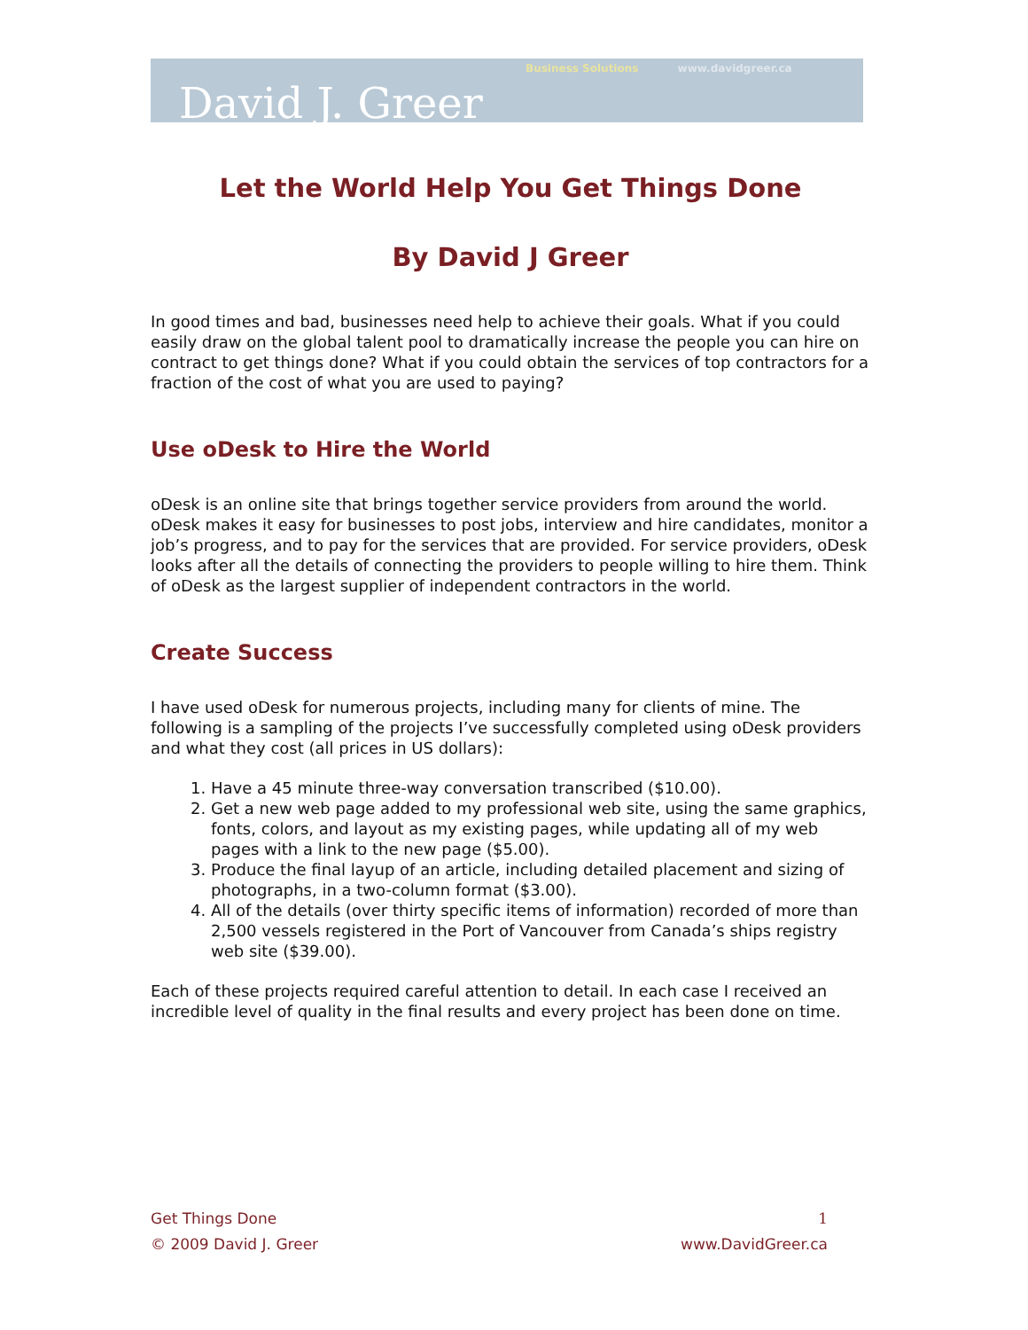Business Solutions www.davidgreer.ca
David J. Greer
Let the World Help You Get Things Done
By David J Greer
In good times and bad, businesses need help to achieve their goals. What if you could easily draw on the global talent pool to dramatically increase the people you can hire on contract to get things done? What if you could obtain the services of top contractors for a fraction of the cost of what you are used to paying?
Use oDesk to Hire the World
oDesk is an online site that brings together service providers from around the world. oDesk makes it easy for businesses to post jobs, interview and hire candidates, monitor a job’s progress, and to pay for the services that are provided. For service providers, oDesk looks after all the details of connecting the providers to people willing to hire them. Think of oDesk as the largest supplier of independent contractors in the world.
Create Success
I have used oDesk for numerous projects, including many for clients of mine. The following is a sampling of the projects I’ve successfully completed using oDesk providers and what they cost (all prices in US dollars):
1. Have a 45 minute three-way conversation transcribed ($10.00).
2. Get a new web page added to my professional web site, using the same graphics, fonts, colors, and layout as my existing pages, while updating all of my web pages with a link to the new page ($5.00).
3. Produce the final layup of an article, including detailed placement and sizing of photographs, in a two-column format ($3.00).
4. All of the details (over thirty specific items of information) recorded of more than 2,500 vessels registered in the Port of Vancouver from Canada’s ships registry web site ($39.00).
Each of these projects required careful attention to detail. In each case I received an incredible level of quality in the final results and every project has been done on time.
Get Things Done 1
© 2009 David J. Greer www.DavidGreer.ca